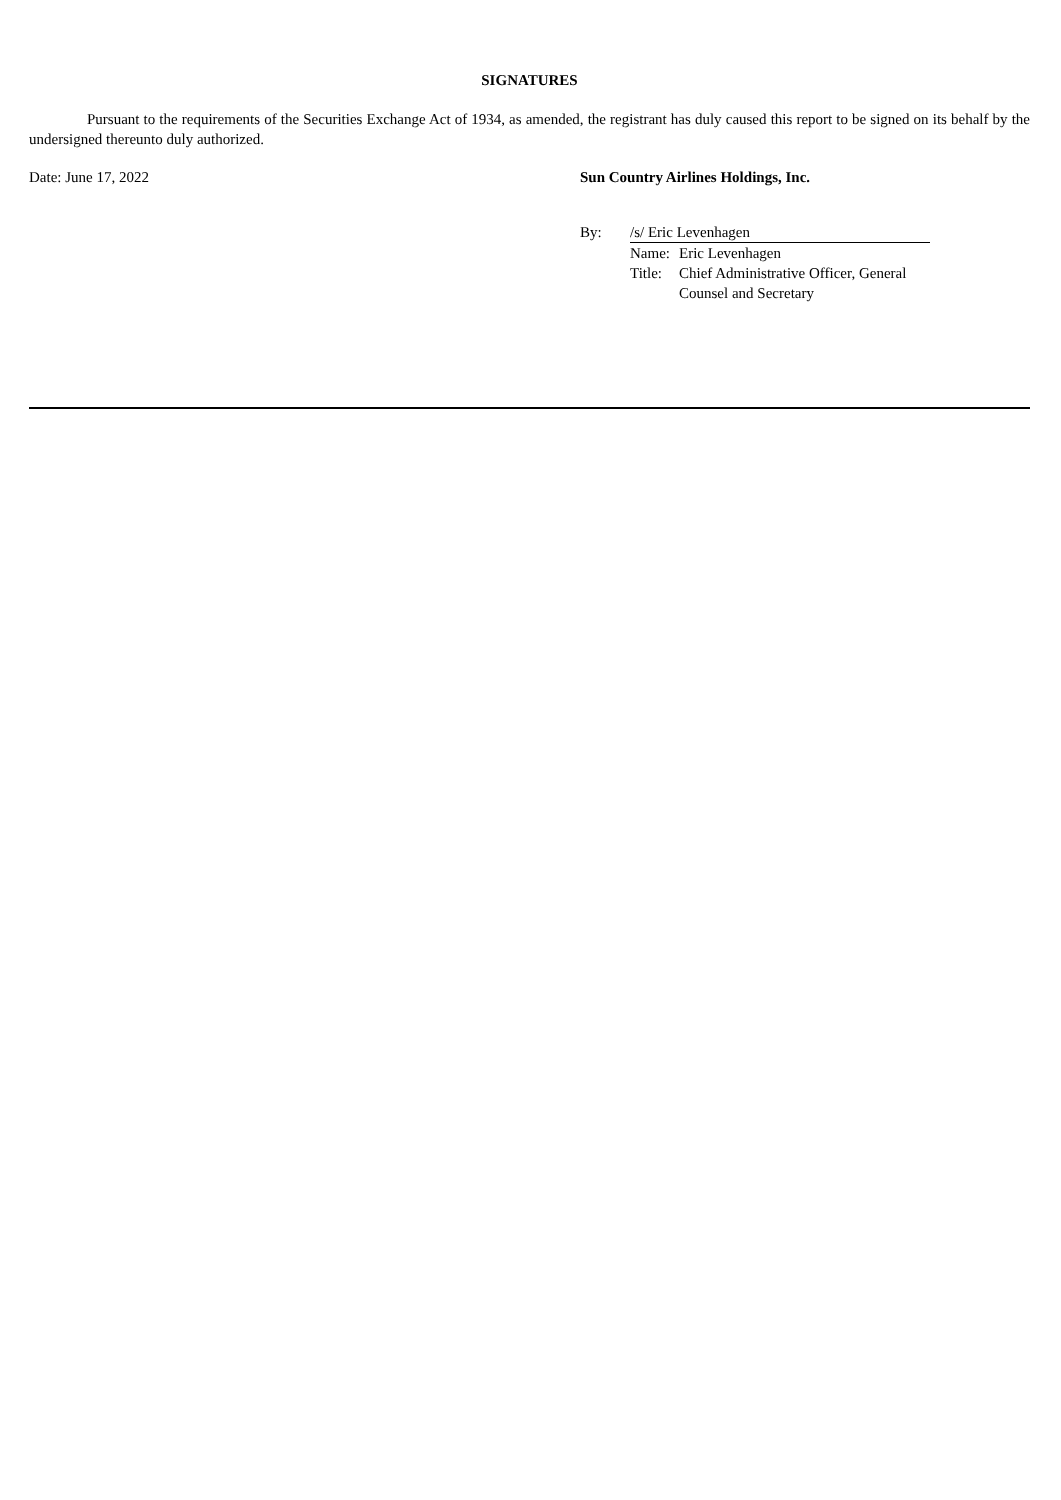SIGNATURES
Pursuant to the requirements of the Securities Exchange Act of 1934, as amended, the registrant has duly caused this report to be signed on its behalf by the undersigned thereunto duly authorized.
Date: June 17, 2022 Sun Country Airlines Holdings, Inc.
| By: | /s/ Eric Levenhagen | |
| | Name: | Eric Levenhagen |
| | Title: | Chief Administrative Officer, General Counsel and Secretary |